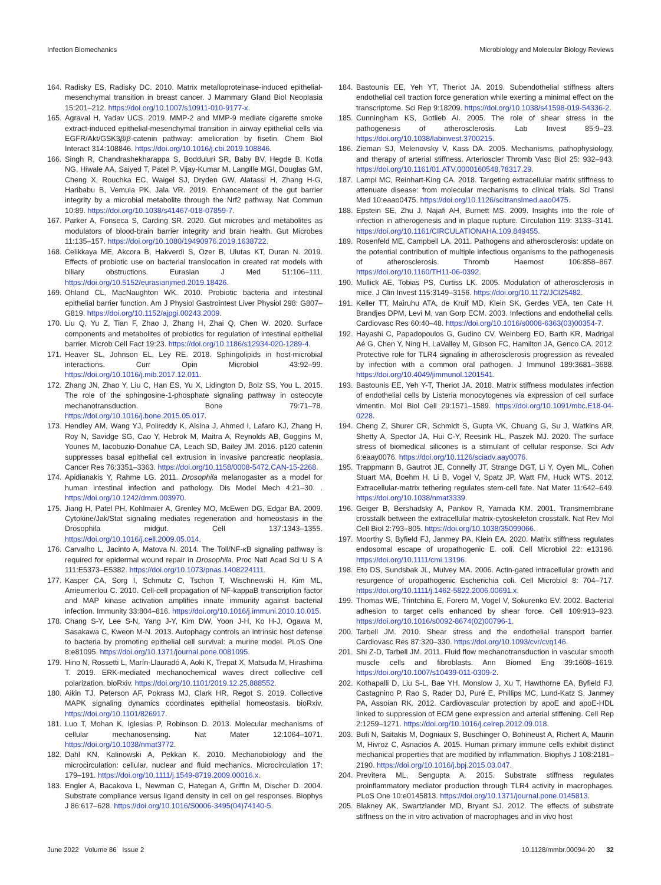Infection Biomechanics Microbiology and Molecular Biology Reviews
164. Radisky ES, Radisky DC. 2010. Matrix metalloproteinase-induced epithelial-mesenchymal transition in breast cancer. J Mammary Gland Biol Neoplasia 15:201–212. https://doi.org/10.1007/s10911-010-9177-x.
165. Agraval H, Yadav UCS. 2019. MMP-2 and MMP-9 mediate cigarette smoke extract-induced epithelial-mesenchymal transition in airway epithelial cells via EGFR/Akt/GSK3β/β-catenin pathway: amelioration by fisetin. Chem Biol Interact 314:108846. https://doi.org/10.1016/j.cbi.2019.108846.
166. Singh R, Chandrashekharappa S, Bodduluri SR, Baby BV, Hegde B, Kotla NG, Hiwale AA, Saiyed T, Patel P, Vijay-Kumar M, Langille MGI, Douglas GM, Cheng X, Rouchka EC, Waigel SJ, Dryden GW, Alatassi H, Zhang H-G, Haribabu B, Vemula PK, Jala VR. 2019. Enhancement of the gut barrier integrity by a microbial metabolite through the Nrf2 pathway. Nat Commun 10:89. https://doi.org/10.1038/s41467-018-07859-7.
167. Parker A, Fonseca S, Carding SR. 2020. Gut microbes and metabolites as modulators of blood-brain barrier integrity and brain health. Gut Microbes 11:135–157. https://doi.org/10.1080/19490976.2019.1638722.
168. Celikkaya ME, Akcora B, Hakverdi S, Ozer B, Ulutas KT, Duran N. 2019. Effects of probiotic use on bacterial translocation in created rat models with biliary obstructions. Eurasian J Med 51:106–111. https://doi.org/10.5152/eurasianjmed.2019.18426.
169. Ohland CL, MacNaughton WK. 2010. Probiotic bacteria and intestinal epithelial barrier function. Am J Physiol Gastrointest Liver Physiol 298: G807–G819. https://doi.org/10.1152/ajpgi.00243.2009.
170. Liu Q, Yu Z, Tian F, Zhao J, Zhang H, Zhai Q, Chen W. 2020. Surface components and metabolites of probiotics for regulation of intestinal epithelial barrier. Microb Cell Fact 19:23. https://doi.org/10.1186/s12934-020-1289-4.
171. Heaver SL, Johnson EL, Ley RE. 2018. Sphingolipids in host-microbial interactions. Curr Opin Microbiol 43:92–99. https://doi.org/10.1016/j.mib.2017.12.011.
172. Zhang JN, Zhao Y, Liu C, Han ES, Yu X, Lidington D, Bolz SS, You L. 2015. The role of the sphingosine-1-phosphate signaling pathway in osteocyte mechanotransduction. Bone 79:71–78. https://doi.org/10.1016/j.bone.2015.05.017.
173. Hendley AM, Wang YJ, Polireddy K, Alsina J, Ahmed I, Lafaro KJ, Zhang H, Roy N, Savidge SG, Cao Y, Hebrok M, Maitra A, Reynolds AB, Goggins M, Younes M, Iacobuzio-Donahue CA, Leach SD, Bailey JM. 2016. p120 catenin suppresses basal epithelial cell extrusion in invasive pancreatic neoplasia. Cancer Res 76:3351–3363. https://doi.org/10.1158/0008-5472.CAN-15-2268.
174. Apidianakis Y, Rahme LG. 2011. Drosophila melanogaster as a model for human intestinal infection and pathology. Dis Model Mech 4:21–30. . https://doi.org/10.1242/dmm.003970.
175. Jiang H, Patel PH, Kohlmaier A, Grenley MO, McEwen DG, Edgar BA. 2009. Cytokine/Jak/Stat signaling mediates regeneration and homeostasis in the Drosophila midgut. Cell 137:1343–1355. https://doi.org/10.1016/j.cell.2009.05.014.
176. Carvalho L, Jacinto A, Matova N. 2014. The Toll/NF-κ B signaling pathway is required for epidermal wound repair in Drosophila. Proc Natl Acad Sci U S A 111:E5373–E5382. https://doi.org/10.1073/pnas.1408224111.
177. Kasper CA, Sorg I, Schmutz C, Tschon T, Wischnewski H, Kim ML, Arrieumerlou C. 2010. Cell-cell propagation of NF-kappaB transcription factor and MAP kinase activation amplifies innate immunity against bacterial infection. Immunity 33:804–816. https://doi.org/10.1016/j.immuni.2010.10.015.
178. Chang S-Y, Lee S-N, Yang J-Y, Kim DW, Yoon J-H, Ko H-J, Ogawa M, Sasakawa C, Kweon M-N. 2013. Autophagy controls an intrinsic host defense to bacteria by promoting epithelial cell survival: a murine model. PLoS One 8:e81095. https://doi.org/10.1371/journal.pone.0081095.
179. Hino N, Rossetti L, Marín-Llauradó A, Aoki K, Trepat X, Matsuda M, Hirashima T. 2019. ERK-mediated mechanochemical waves direct collective cell polarization. bioRxiv. https://doi.org/10.1101/2019.12.25.888552.
180. Aikin TJ, Peterson AF, Pokrass MJ, Clark HR, Regot S. 2019. Collective MAPK signaling dynamics coordinates epithelial homeostasis. bioRxiv. https://doi.org/10.1101/826917.
181. Luo T, Mohan K, Iglesias P, Robinson D. 2013. Molecular mechanisms of cellular mechanosensing. Nat Mater 12:1064–1071. https://doi.org/10.1038/nmat3772.
182. Dahl KN, Kalinowski A, Pekkan K. 2010. Mechanobiology and the microcirculation: cellular, nuclear and fluid mechanics. Microcirculation 17: 179–191. https://doi.org/10.1111/j.1549-8719.2009.00016.x.
183. Engler A, Bacakova L, Newman C, Hategan A, Griffin M, Discher D. 2004. Substrate compliance versus ligand density in cell on gel responses. Biophys J 86:617–628. https://doi.org/10.1016/S0006-3495(04)74140-5.
184. Bastounis EE, Yeh YT, Theriot JA. 2019. Subendothelial stiffness alters endothelial cell traction force generation while exerting a minimal effect on the transcriptome. Sci Rep 9:18209. https://doi.org/10.1038/s41598-019-54336-2.
185. Cunningham KS, Gotlieb AI. 2005. The role of shear stress in the pathogenesis of atherosclerosis. Lab Invest 85:9–23. https://doi.org/10.1038/labinvest.3700215.
186. Zieman SJ, Melenovsky V, Kass DA. 2005. Mechanisms, pathophysiology, and therapy of arterial stiffness. Arterioscler Thromb Vasc Biol 25: 932–943. https://doi.org/10.1161/01.ATV.0000160548.78317.29.
187. Lampi MC, Reinhart-King CA. 2018. Targeting extracellular matrix stiffness to attenuate disease: from molecular mechanisms to clinical trials. Sci Transl Med 10:eaao0475. https://doi.org/10.1126/scitranslmed.aao0475.
188. Epstein SE, Zhu J, Najafi AH, Burnett MS. 2009. Insights into the role of infection in atherogenesis and in plaque rupture. Circulation 119: 3133–3141. https://doi.org/10.1161/CIRCULATIONAHA.109.849455.
189. Rosenfeld ME, Campbell LA. 2011. Pathogens and atherosclerosis: update on the potential contribution of multiple infectious organisms to the pathogenesis of atherosclerosis. Thromb Haemost 106:858–867. https://doi.org/10.1160/TH11-06-0392.
190. Mullick AE, Tobias PS, Curtiss LK. 2005. Modulation of atherosclerosis in mice. J Clin Invest 115:3149–3156. https://doi.org/10.1172/JCI25482.
191. Keller TT, Mairuhu ATA, de Kruif MD, Klein SK, Gerdes VEA, ten Cate H, Brandjes DPM, Levi M, van Gorp ECM. 2003. Infections and endothelial cells. Cardiovasc Res 60:40–48. https://doi.org/10.1016/s0008-6363(03)00354-7.
192. Hayashi C, Papadopoulos G, Gudino CV, Weinberg EO, Barth KR, Madrigal Aé G, Chen Y, Ning H, LaValley M, Gibson FC, Hamilton JA, Genco CA. 2012. Protective role for TLR4 signaling in atherosclerosis progression as revealed by infection with a common oral pathogen. J Immunol 189:3681–3688. https://doi.org/10.4049/jimmunol.1201541.
193. Bastounis EE, Yeh Y-T, Theriot JA. 2018. Matrix stiffness modulates infection of endothelial cells by Listeria monocytogenes via expression of cell surface vimentin. Mol Biol Cell 29:1571–1589. https://doi.org/10.1091/mbc.E18-04-0228.
194. Cheng Z, Shurer CR, Schmidt S, Gupta VK, Chuang G, Su J, Watkins AR, Shetty A, Spector JA, Hui C-Y, Reesink HL, Paszek MJ. 2020. The surface stress of biomedical silicones is a stimulant of cellular response. Sci Adv 6:eaay0076. https://doi.org/10.1126/sciadv.aay0076.
195. Trappmann B, Gautrot JE, Connelly JT, Strange DGT, Li Y, Oyen ML, Cohen Stuart MA, Boehm H, Li B, Vogel V, Spatz JP, Watt FM, Huck WTS. 2012. Extracellular-matrix tethering regulates stem-cell fate. Nat Mater 11:642–649. https://doi.org/10.1038/nmat3339.
196. Geiger B, Bershadsky A, Pankov R, Yamada KM. 2001. Transmembrane crosstalk between the extracellular matrix-cytoskeleton crosstalk. Nat Rev Mol Cell Biol 2:793–805. https://doi.org/10.1038/35099066.
197. Moorthy S, Byfield FJ, Janmey PA, Klein EA. 2020. Matrix stiffness regulates endosomal escape of uropathogenic E. coli. Cell Microbiol 22: e13196. https://doi.org/10.1111/cmi.13196.
198. Eto DS, Sundsbak JL, Mulvey MA. 2006. Actin-gated intracellular growth and resurgence of uropathogenic Escherichia coli. Cell Microbiol 8: 704–717. https://doi.org/10.1111/j.1462-5822.2006.00691.x.
199. Thomas WE, Trintchina E, Forero M, Vogel V, Sokurenko EV. 2002. Bacterial adhesion to target cells enhanced by shear force. Cell 109:913–923. https://doi.org/10.1016/s0092-8674(02)00796-1.
200. Tarbell JM. 2010. Shear stress and the endothelial transport barrier. Cardiovasc Res 87:320–330. https://doi.org/10.1093/cvr/cvq146.
201. Shi Z-D, Tarbell JM. 2011. Fluid flow mechanotransduction in vascular smooth muscle cells and fibroblasts. Ann Biomed Eng 39:1608–1619. https://doi.org/10.1007/s10439-011-0309-2.
202. Kothapalli D, Liu S-L, Bae YH, Monslow J, Xu T, Hawthorne EA, Byfield FJ, Castagnino P, Rao S, Rader DJ, Puré E, Phillips MC, Lund-Katz S, Janmey PA, Assoian RK. 2012. Cardiovascular protection by apoE and apoE-HDL linked to suppression of ECM gene expression and arterial stiffening. Cell Rep 2:1259–1271. https://doi.org/10.1016/j.celrep.2012.09.018.
203. Bufi N, Saitakis M, Dogniaux S, Buschinger O, Bohineust A, Richert A, Maurin M, Hivroz C, Asnacios A. 2015. Human primary immune cells exhibit distinct mechanical properties that are modified by inflammation. Biophys J 108:2181–2190. https://doi.org/10.1016/j.bpj.2015.03.047.
204. Previtera ML, Sengupta A. 2015. Substrate stiffness regulates proinflammatory mediator production through TLR4 activity in macrophages. PLoS One 10:e0145813. https://doi.org/10.1371/journal.pone.0145813.
205. Blakney AK, Swartzlander MD, Bryant SJ. 2012. The effects of substrate stiffness on the in vitro activation of macrophages and in vivo host
June 2022 Volume 86 Issue 2 10.1128/mmbr.00094-20 32